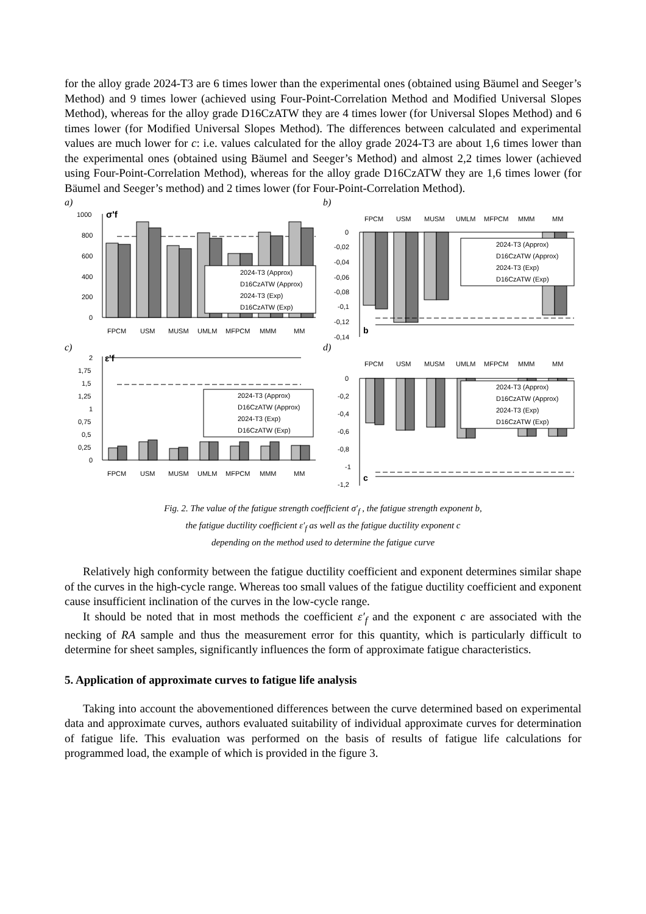for the alloy grade 2024-T3 are 6 times lower than the experimental ones (obtained using Bäumel and Seeger’s Method) and 9 times lower (achieved using Four-Point-Correlation Method and Modified Universal Slopes Method), whereas for the alloy grade D16CzATW they are 4 times lower (for Universal Slopes Method) and 6 times lower (for Modified Universal Slopes Method). The differences between calculated and experimental values are much lower for c: i.e. values calculated for the alloy grade 2024-T3 are about 1,6 times lower than the experimental ones (obtained using Bäumel and Seeger’s Method) and almost 2,2 times lower (achieved using Four-Point-Correlation Method), whereas for the alloy grade D16CzATW they are 1,6 times lower (for Bäumel and Seeger’s method) and 2 times lower (for Four-Point-Correlation Method).
a)
1000
800
600
400
200
0
σ'f
2024-T3 (Approx)
D16CzATW (Approx)
2024-T3 (Exp)
D16CzATW (Exp)
FPCM
USM
MUSM
UMLM
MFPCM
MMM
MM
b)
FPCM
USM
MUSM
UMLM
MFPCM
MMM
MM
0
-0,02
-0,04
-0,06
-0,08
-0,1
-0,12
-0,14
b
2024-T3 (Approx)
D16CzATW (Approx)
2024-T3 (Exp)
D16CzATW (Exp)
c)
2
1,75
1,5
1,25
1
0,75
0,5
0,25
0
ε'f
2024-T3 (Approx)
D16CzATW (Approx)
2024-T3 (Exp)
D16CzATW (Exp)
FPCM
USM
MUSM
UMLM
MFPCM
MMM
MM
d)
FPCM
USM
MUSM
UMLM
MFPCM
MMM
MM
0
-0,2
-0,4
-0,6
-0,8
-1
-1,2
c
2024-T3 (Approx)
D16CzATW (Approx)
2024-T3 (Exp)
D16CzATW (Exp)
Fig. 2. The value of the fatigue strength coefficient σ′<sub>f</sub> , the fatigue strength exponent b,
the fatigue ductility coefficient ε′<sub>f</sub> as well as the fatigue ductility exponent c
depending on the method used to determine the fatigue curve
Relatively high conformity between the fatigue ductility coefficient and exponent determines similar shape of the curves in the high-cycle range. Whereas too small values of the fatigue ductility coefficient and exponent cause insufficient inclination of the curves in the low-cycle range.
It should be noted that in most methods the coefficient ε′<sub>f</sub> and the exponent c are associated with the necking of RA sample and thus the measurement error for this quantity, which is particularly difficult to determine for sheet samples, significantly influences the form of approximate fatigue characteristics.
5. Application of approximate curves to fatigue life analysis
Taking into account the abovementioned differences between the curve determined based on experimental data and approximate curves, authors evaluated suitability of individual approximate curves for determination of fatigue life. This evaluation was performed on the basis of results of fatigue life calculations for programmed load, the example of which is provided in the figure 3.